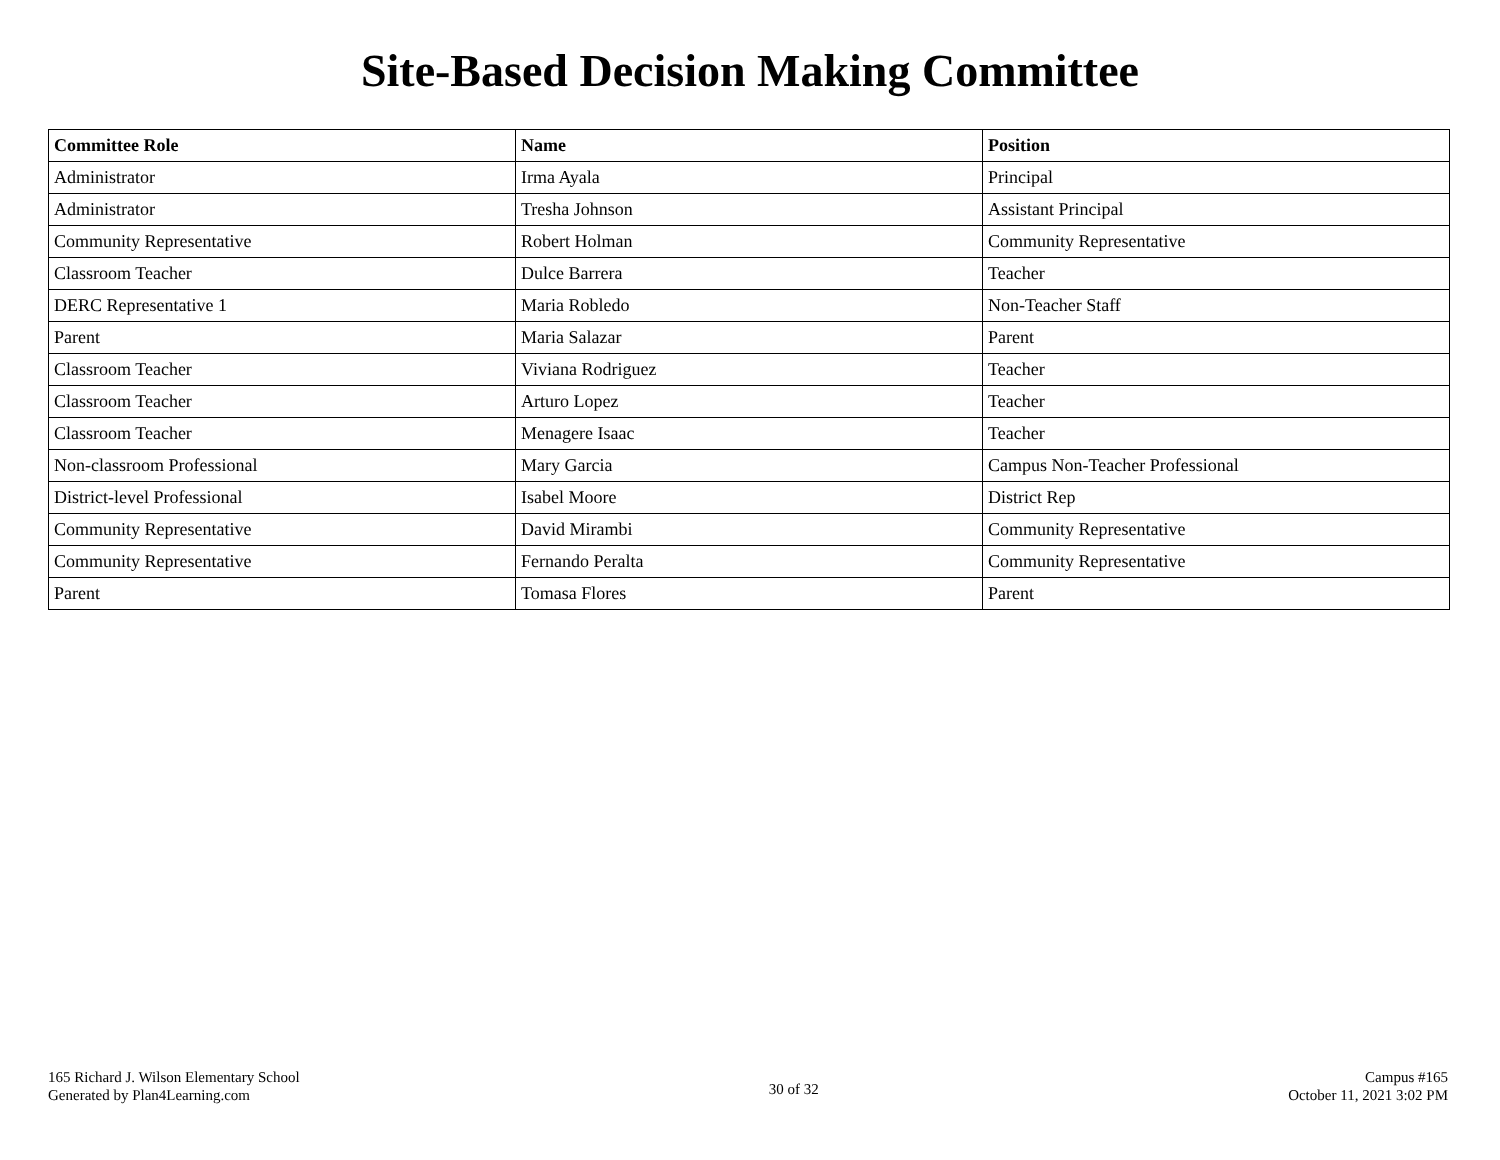Site-Based Decision Making Committee
| Committee Role | Name | Position |
| --- | --- | --- |
| Administrator | Irma Ayala | Principal |
| Administrator | Tresha Johnson | Assistant Principal |
| Community Representative | Robert Holman | Community Representative |
| Classroom Teacher | Dulce Barrera | Teacher |
| DERC Representative 1 | Maria Robledo | Non-Teacher Staff |
| Parent | Maria Salazar | Parent |
| Classroom Teacher | Viviana Rodriguez | Teacher |
| Classroom Teacher | Arturo Lopez | Teacher |
| Classroom Teacher | Menagere Isaac | Teacher |
| Non-classroom Professional | Mary Garcia | Campus Non-Teacher Professional |
| District-level Professional | Isabel Moore | District Rep |
| Community Representative | David Mirambi | Community Representative |
| Community Representative | Fernando Peralta | Community Representative |
| Parent | Tomasa Flores | Parent |
165 Richard J. Wilson Elementary School
Generated by Plan4Learning.com
30 of 32
Campus #165
October 11, 2021 3:02 PM